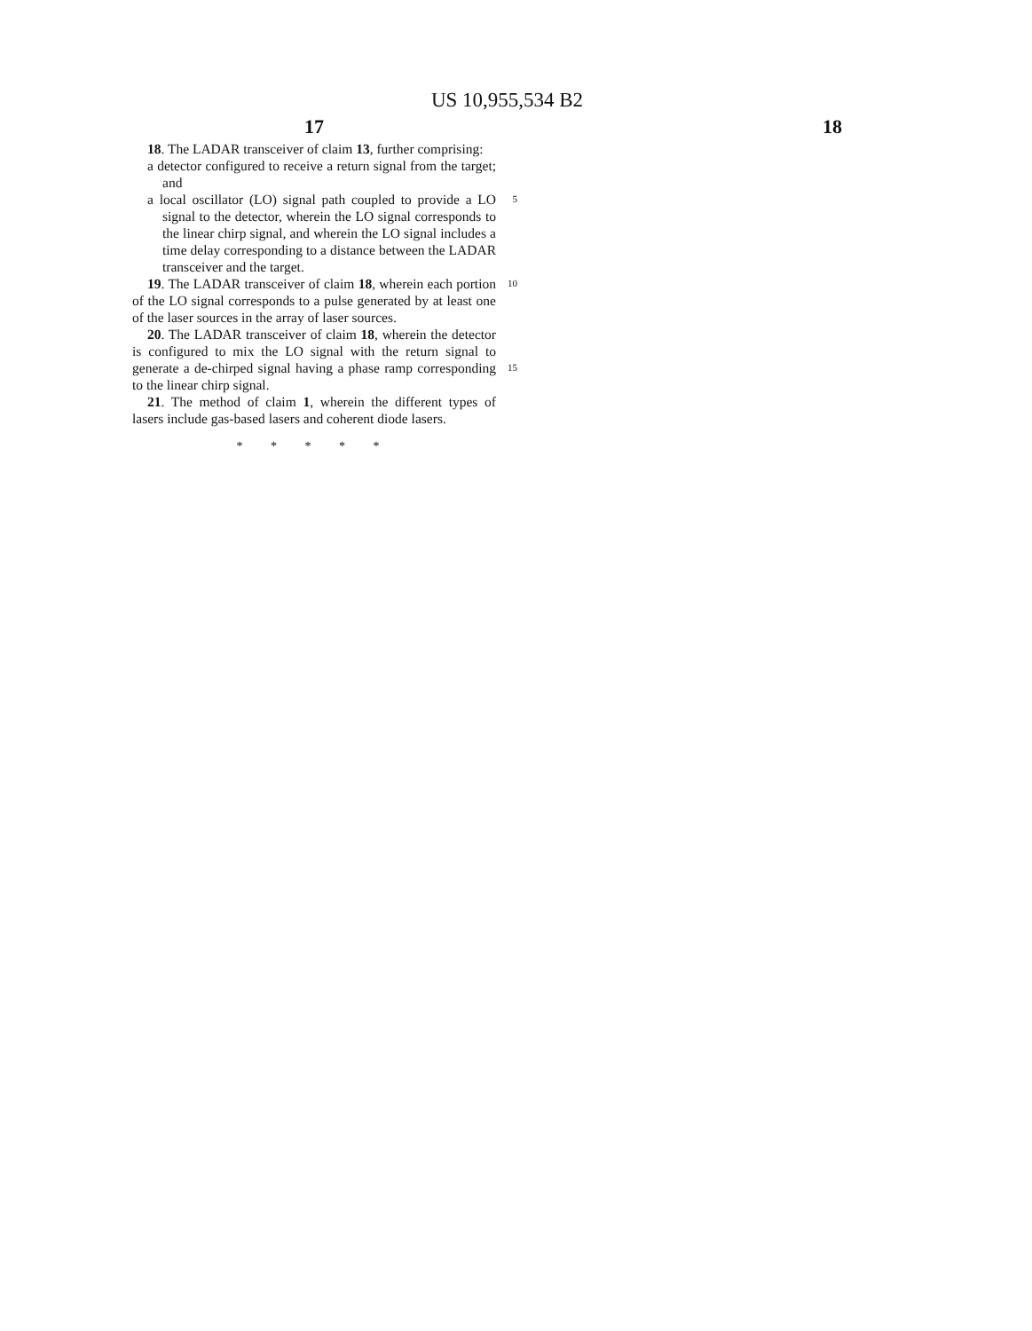US 10,955,534 B2
17
18. The LADAR transceiver of claim 13, further comprising:
a detector configured to receive a return signal from the target; and
a local oscillator (LO) signal path coupled to provide a LO 5 signal to the detector, wherein the LO signal corresponds to the linear chirp signal, and wherein the LO signal includes a time delay corresponding to a distance between the LADAR transceiver and the target.
19. The LADAR transceiver of claim 18, wherein each 10 portion of the LO signal corresponds to a pulse generated by at least one of the laser sources in the array of laser sources.
20. The LADAR transceiver of claim 18, wherein the detector is configured to mix the LO signal with the return signal to generate a de-chirped signal having a phase ramp 15 corresponding to the linear chirp signal.
21. The method of claim 1, wherein the different types of lasers include gas-based lasers and coherent diode lasers.
* * * * *
18